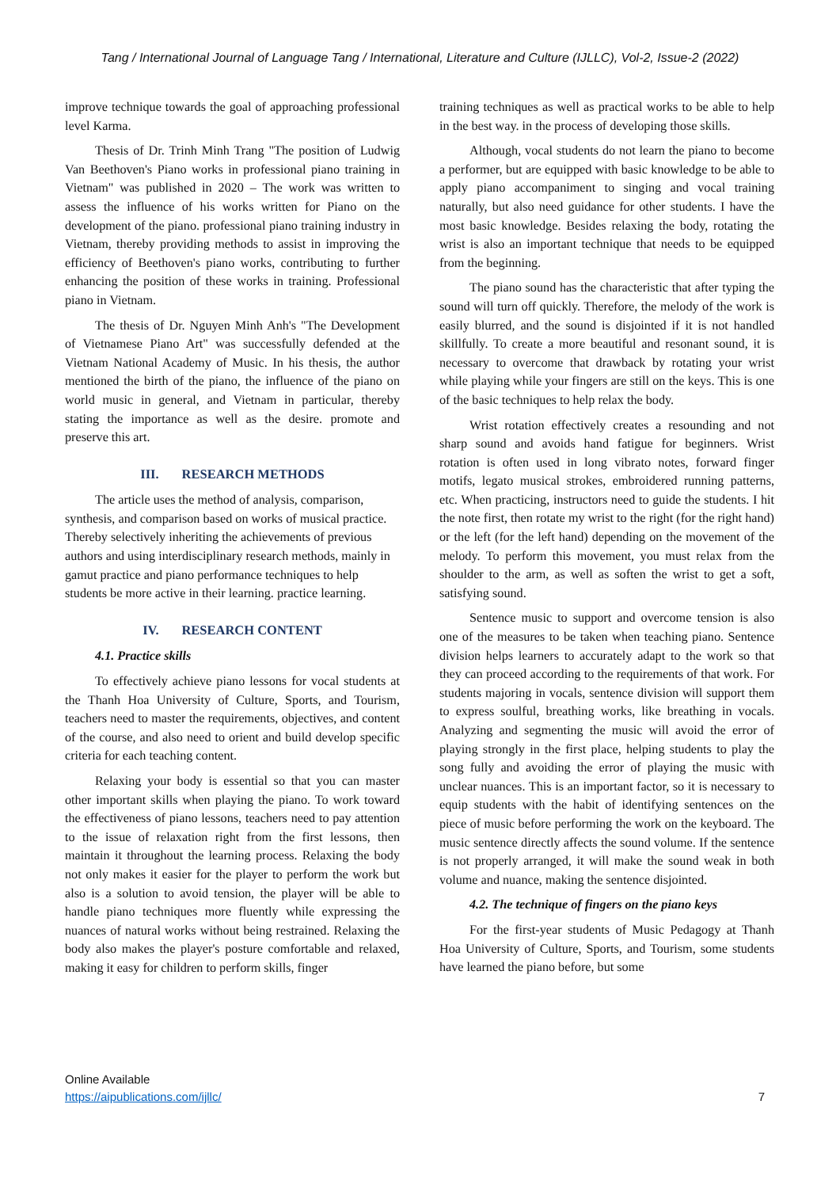Tang / International Journal of Language Tang / International, Literature and Culture (IJLLC), Vol-2, Issue-2 (2022)
improve technique towards the goal of approaching professional level Karma.
Thesis of Dr. Trinh Minh Trang "The position of Ludwig Van Beethoven's Piano works in professional piano training in Vietnam" was published in 2020 – The work was written to assess the influence of his works written for Piano on the development of the piano. professional piano training industry in Vietnam, thereby providing methods to assist in improving the efficiency of Beethoven's piano works, contributing to further enhancing the position of these works in training. Professional piano in Vietnam.
The thesis of Dr. Nguyen Minh Anh's "The Development of Vietnamese Piano Art" was successfully defended at the Vietnam National Academy of Music. In his thesis, the author mentioned the birth of the piano, the influence of the piano on world music in general, and Vietnam in particular, thereby stating the importance as well as the desire. promote and preserve this art.
III. RESEARCH METHODS
The article uses the method of analysis, comparison, synthesis, and comparison based on works of musical practice. Thereby selectively inheriting the achievements of previous authors and using interdisciplinary research methods, mainly in gamut practice and piano performance techniques to help students be more active in their learning. practice learning.
IV. RESEARCH CONTENT
4.1. Practice skills
To effectively achieve piano lessons for vocal students at the Thanh Hoa University of Culture, Sports, and Tourism, teachers need to master the requirements, objectives, and content of the course, and also need to orient and build develop specific criteria for each teaching content.
Relaxing your body is essential so that you can master other important skills when playing the piano. To work toward the effectiveness of piano lessons, teachers need to pay attention to the issue of relaxation right from the first lessons, then maintain it throughout the learning process. Relaxing the body not only makes it easier for the player to perform the work but also is a solution to avoid tension, the player will be able to handle piano techniques more fluently while expressing the nuances of natural works without being restrained. Relaxing the body also makes the player's posture comfortable and relaxed, making it easy for children to perform skills, finger
training techniques as well as practical works to be able to help in the best way. in the process of developing those skills.
Although, vocal students do not learn the piano to become a performer, but are equipped with basic knowledge to be able to apply piano accompaniment to singing and vocal training naturally, but also need guidance for other students. I have the most basic knowledge. Besides relaxing the body, rotating the wrist is also an important technique that needs to be equipped from the beginning.
The piano sound has the characteristic that after typing the sound will turn off quickly. Therefore, the melody of the work is easily blurred, and the sound is disjointed if it is not handled skillfully. To create a more beautiful and resonant sound, it is necessary to overcome that drawback by rotating your wrist while playing while your fingers are still on the keys. This is one of the basic techniques to help relax the body.
Wrist rotation effectively creates a resounding and not sharp sound and avoids hand fatigue for beginners. Wrist rotation is often used in long vibrato notes, forward finger motifs, legato musical strokes, embroidered running patterns, etc. When practicing, instructors need to guide the students. I hit the note first, then rotate my wrist to the right (for the right hand) or the left (for the left hand) depending on the movement of the melody. To perform this movement, you must relax from the shoulder to the arm, as well as soften the wrist to get a soft, satisfying sound.
Sentence music to support and overcome tension is also one of the measures to be taken when teaching piano. Sentence division helps learners to accurately adapt to the work so that they can proceed according to the requirements of that work. For students majoring in vocals, sentence division will support them to express soulful, breathing works, like breathing in vocals. Analyzing and segmenting the music will avoid the error of playing strongly in the first place, helping students to play the song fully and avoiding the error of playing the music with unclear nuances. This is an important factor, so it is necessary to equip students with the habit of identifying sentences on the piece of music before performing the work on the keyboard. The music sentence directly affects the sound volume. If the sentence is not properly arranged, it will make the sound weak in both volume and nuance, making the sentence disjointed.
4.2. The technique of fingers on the piano keys
For the first-year students of Music Pedagogy at Thanh Hoa University of Culture, Sports, and Tourism, some students have learned the piano before, but some
Online Available
https://aipublications.com/ijllc/
7